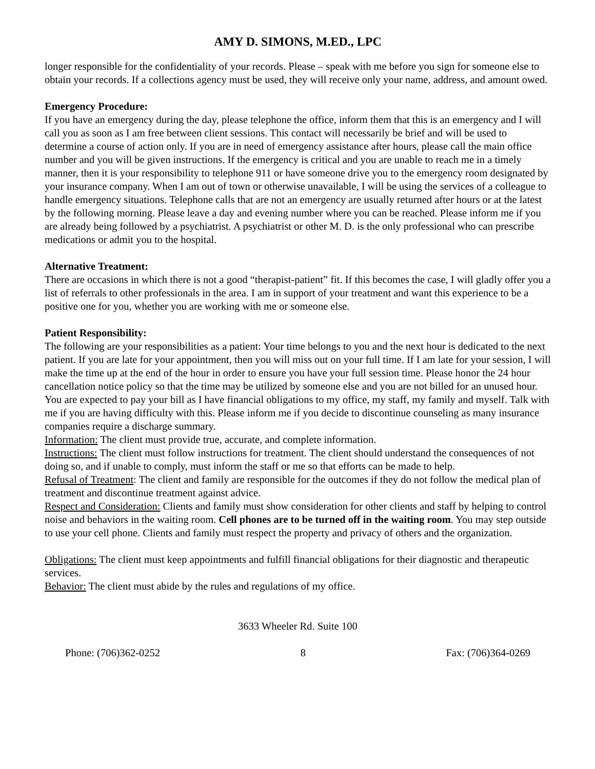AMY D. SIMONS, M.ED., LPC
longer responsible for the confidentiality of your records. Please – speak with me before you sign for someone else to obtain your records. If a collections agency must be used, they will receive only your name, address, and amount owed.
Emergency Procedure:
If you have an emergency during the day, please telephone the office, inform them that this is an emergency and I will call you as soon as I am free between client sessions. This contact will necessarily be brief and will be used to determine a course of action only. If you are in need of emergency assistance after hours, please call the main office number and you will be given instructions. If the emergency is critical and you are unable to reach me in a timely manner, then it is your responsibility to telephone 911 or have someone drive you to the emergency room designated by your insurance company. When I am out of town or otherwise unavailable, I will be using the services of a colleague to handle emergency situations. Telephone calls that are not an emergency are usually returned after hours or at the latest by the following morning. Please leave a day and evening number where you can be reached. Please inform me if you are already being followed by a psychiatrist. A psychiatrist or other M. D. is the only professional who can prescribe medications or admit you to the hospital.
Alternative Treatment:
There are occasions in which there is not a good “therapist-patient” fit. If this becomes the case, I will gladly offer you a list of referrals to other professionals in the area. I am in support of your treatment and want this experience to be a positive one for you, whether you are working with me or someone else.
Patient Responsibility:
The following are your responsibilities as a patient: Your time belongs to you and the next hour is dedicated to the next patient. If you are late for your appointment, then you will miss out on your full time. If I am late for your session, I will make the time up at the end of the hour in order to ensure you have your full session time. Please honor the 24 hour cancellation notice policy so that the time may be utilized by someone else and you are not billed for an unused hour. You are expected to pay your bill as I have financial obligations to my office, my staff, my family and myself. Talk with me if you are having difficulty with this. Please inform me if you decide to discontinue counseling as many insurance companies require a discharge summary.
Information: The client must provide true, accurate, and complete information.
Instructions: The client must follow instructions for treatment. The client should understand the consequences of not doing so, and if unable to comply, must inform the staff or me so that efforts can be made to help.
Refusal of Treatment: The client and family are responsible for the outcomes if they do not follow the medical plan of treatment and discontinue treatment against advice.
Respect and Consideration: Clients and family must show consideration for other clients and staff by helping to control noise and behaviors in the waiting room. Cell phones are to be turned off in the waiting room. You may step outside to use your cell phone. Clients and family must respect the property and privacy of others and the organization.
Obligations: The client must keep appointments and fulfill financial obligations for their diagnostic and therapeutic services.
Behavior: The client must abide by the rules and regulations of my office.
3633 Wheeler Rd. Suite 100
Phone: (706)362-0252 8 Fax: (706)364-0269